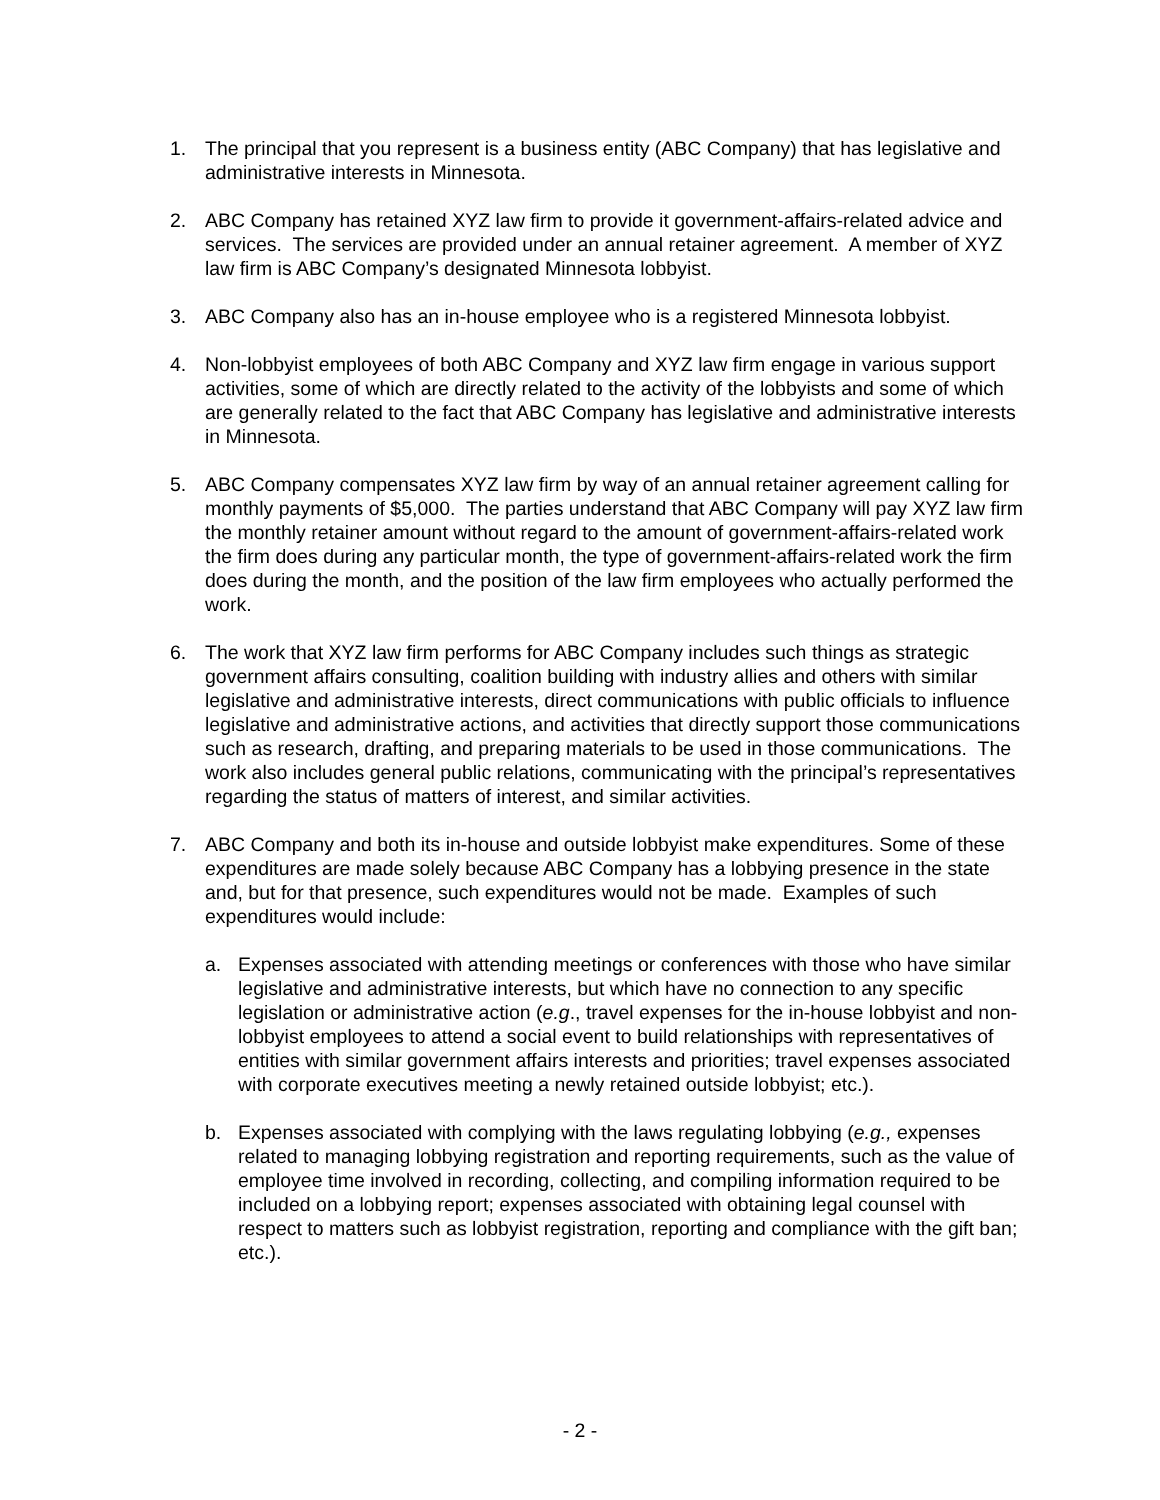1. The principal that you represent is a business entity (ABC Company) that has legislative and administrative interests in Minnesota.
2. ABC Company has retained XYZ law firm to provide it government-affairs-related advice and services. The services are provided under an annual retainer agreement. A member of XYZ law firm is ABC Company’s designated Minnesota lobbyist.
3. ABC Company also has an in-house employee who is a registered Minnesota lobbyist.
4. Non-lobbyist employees of both ABC Company and XYZ law firm engage in various support activities, some of which are directly related to the activity of the lobbyists and some of which are generally related to the fact that ABC Company has legislative and administrative interests in Minnesota.
5. ABC Company compensates XYZ law firm by way of an annual retainer agreement calling for monthly payments of $5,000. The parties understand that ABC Company will pay XYZ law firm the monthly retainer amount without regard to the amount of government-affairs-related work the firm does during any particular month, the type of government-affairs-related work the firm does during the month, and the position of the law firm employees who actually performed the work.
6. The work that XYZ law firm performs for ABC Company includes such things as strategic government affairs consulting, coalition building with industry allies and others with similar legislative and administrative interests, direct communications with public officials to influence legislative and administrative actions, and activities that directly support those communications such as research, drafting, and preparing materials to be used in those communications. The work also includes general public relations, communicating with the principal’s representatives regarding the status of matters of interest, and similar activities.
7. ABC Company and both its in-house and outside lobbyist make expenditures. Some of these expenditures are made solely because ABC Company has a lobbying presence in the state and, but for that presence, such expenditures would not be made. Examples of such expenditures would include:
a. Expenses associated with attending meetings or conferences with those who have similar legislative and administrative interests, but which have no connection to any specific legislation or administrative action (e.g., travel expenses for the in-house lobbyist and non-lobbyist employees to attend a social event to build relationships with representatives of entities with similar government affairs interests and priorities; travel expenses associated with corporate executives meeting a newly retained outside lobbyist; etc.).
b. Expenses associated with complying with the laws regulating lobbying (e.g., expenses related to managing lobbying registration and reporting requirements, such as the value of employee time involved in recording, collecting, and compiling information required to be included on a lobbying report; expenses associated with obtaining legal counsel with respect to matters such as lobbyist registration, reporting and compliance with the gift ban; etc.).
- 2 -